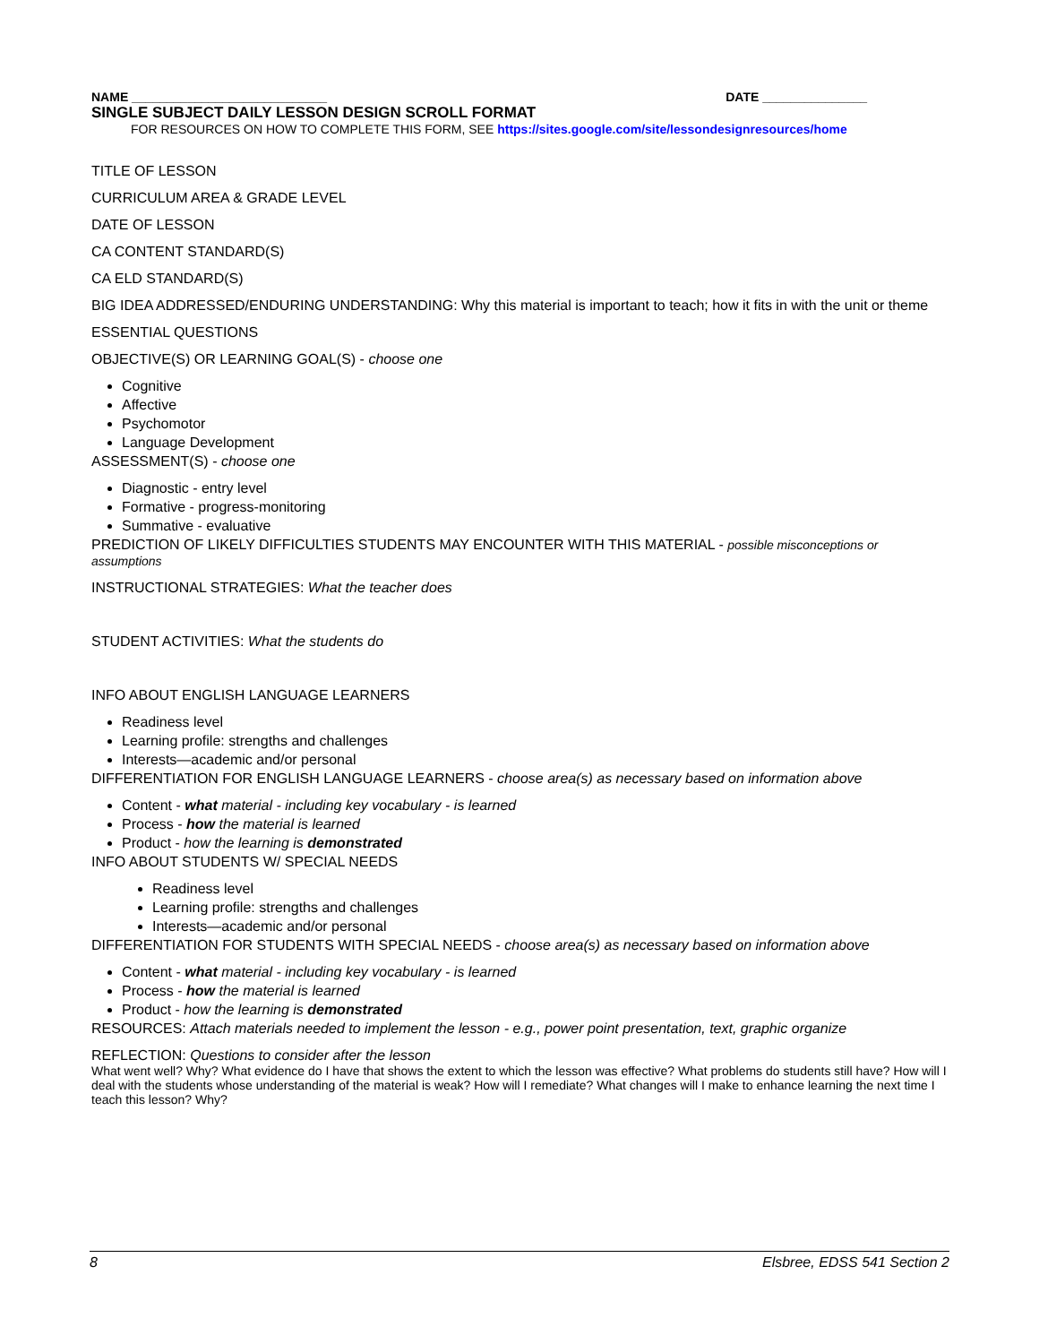NAME ____________________________ DATE _______________
SINGLE SUBJECT DAILY LESSON DESIGN SCROLL FORMAT
FOR RESOURCES ON HOW TO COMPLETE THIS FORM, SEE https://sites.google.com/site/lessondesignresources/home
TITLE OF LESSON
CURRICULUM AREA & GRADE LEVEL
DATE OF LESSON
CA CONTENT STANDARD(S)
CA ELD STANDARD(S)
BIG IDEA ADDRESSED/ENDURING UNDERSTANDING: Why this material is important to teach; how it fits in with the unit or theme
ESSENTIAL QUESTIONS
OBJECTIVE(S) OR LEARNING GOAL(S) - choose one
Cognitive
Affective
Psychomotor
Language Development
ASSESSMENT(S) - choose one
Diagnostic - entry level
Formative - progress-monitoring
Summative - evaluative
PREDICTION OF LIKELY DIFFICULTIES STUDENTS MAY ENCOUNTER WITH THIS MATERIAL - possible misconceptions or assumptions
INSTRUCTIONAL STRATEGIES: What the teacher does
STUDENT ACTIVITIES: What the students do
INFO ABOUT ENGLISH LANGUAGE LEARNERS
Readiness level
Learning profile: strengths and challenges
Interests—academic and/or personal
DIFFERENTIATION FOR ENGLISH LANGUAGE LEARNERS - choose area(s) as necessary based on information above
Content - what material - including key vocabulary - is learned
Process - how the material is learned
Product - how the learning is demonstrated
INFO ABOUT STUDENTS W/ SPECIAL NEEDS
Readiness level
Learning profile: strengths and challenges
Interests—academic and/or personal
DIFFERENTIATION FOR STUDENTS WITH SPECIAL NEEDS - choose area(s) as necessary based on information above
Content - what material - including key vocabulary - is learned
Process - how the material is learned
Product - how the learning is demonstrated
RESOURCES: Attach materials needed to implement the lesson - e.g., power point presentation, text, graphic organize
REFLECTION: Questions to consider after the lesson
What went well? Why? What evidence do I have that shows the extent to which the lesson was effective? What problems do students still have? How will I deal with the students whose understanding of the material is weak? How will I remediate? What changes will I make to enhance learning the next time I teach this lesson? Why?
8 Elsbree, EDSS 541 Section 2